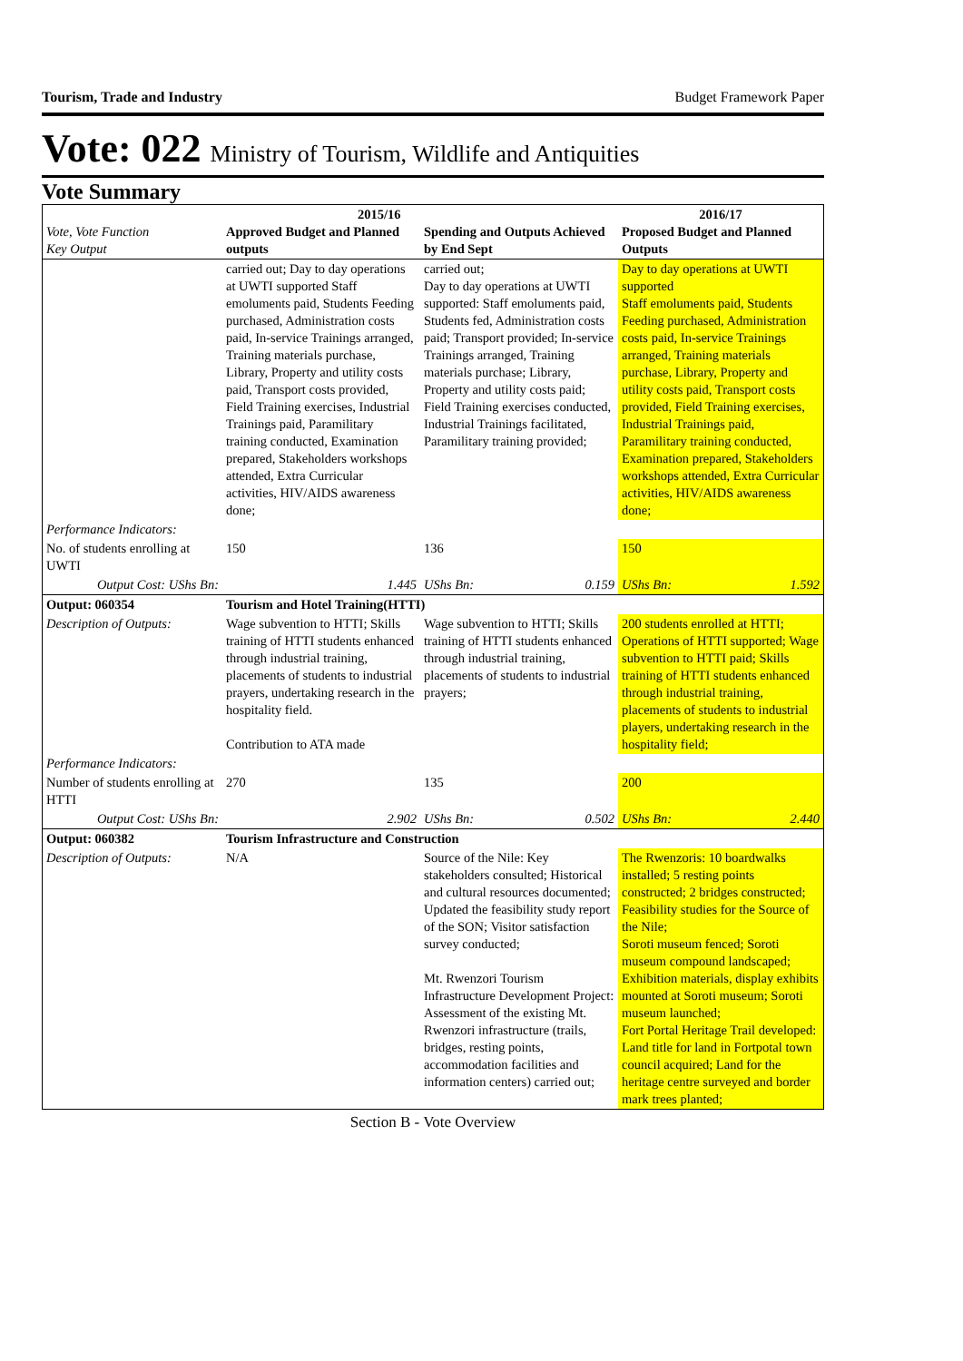Tourism, Trade and Industry Budget Framework Paper
Vote: 022 Ministry of Tourism, Wildlife and Antiquities
Vote Summary
| Vote, Vote Function Key Output | 2015/16 Approved Budget and Planned outputs | Spending and Outputs Achieved by End Sept | 2016/17 Proposed Budget and Planned Outputs |
| --- | --- | --- | --- |
| | carried out; Day to day operations at UWTI supported Staff emoluments paid, Students Feeding purchased, Administration costs paid, In-service Trainings arranged, Training materials purchase, Library, Property and utility costs paid, Transport costs provided, Field Training exercises, Industrial Trainings paid, Paramilitary training conducted, Examination prepared, Stakeholders workshops attended, Extra Curricular activities, HIV/AIDS awareness done; | carried out; Day to day operations at UWTI supported: Staff emoluments paid, Students fed, Administration costs paid; Transport provided; In-service Trainings arranged, Training materials purchase; Library, Property and utility costs paid; Field Training exercises conducted, Industrial Trainings facilitated, Paramilitary training provided; | Day to day operations at UWTI supported Staff emoluments paid, Students Feeding purchased, Administration costs paid, In-service Trainings arranged, Training materials purchase, Library, Property and utility costs paid, Transport costs provided, Field Training exercises, Industrial Trainings paid, Paramilitary training conducted, Examination prepared, Stakeholders workshops attended, Extra Curricular activities, HIV/AIDS awareness done; |
| Performance Indicators: | | | |
| No. of students enrolling at UWTI | 150 | 136 | 150 |
| Output Cost: UShs Bn: | 1.445 | UShs Bn: 0.159 | UShs Bn: 1.592 |
| Output: 060354 | Tourism and Hotel Training(HTTI) | | |
| Description of Outputs: | Wage subvention to HTTI; Skills training of HTTI students enhanced through industrial training, placements of students to industrial prayers, undertaking research in the hospitality field. Contribution to ATA made | Wage subvention to HTTI; Skills training of HTTI students enhanced through industrial training, placements of students to industrial prayers; | 200 students enrolled at HTTI; Operations of HTTI supported; Wage subvention to HTTI paid; Skills training of HTTI students enhanced through industrial training, placements of students to industrial players, undertaking research in the hospitality field; |
| Performance Indicators: | | | |
| Number of students enrolling at HTTI | 270 | 135 | 200 |
| Output Cost: UShs Bn: | 2.902 | UShs Bn: 0.502 | UShs Bn: 2.440 |
| Output: 060382 | Tourism Infrastructure and Construction | | |
| Description of Outputs: | N/A | Source of the Nile: Key stakeholders consulted; Historical and cultural resources documented; Updated the feasibility study report of the SON; Visitor satisfaction survey conducted; Mt. Rwenzori Tourism Infrastructure Development Project: Assessment of the existing Mt. Rwenzori infrastructure (trails, bridges, resting points, accommodation facilities and information centers) carried out; | The Rwenzoris: 10 boardwalks installed; 5 resting points constructed; 2 bridges constructed; Feasibility studies for the Source of the Nile; Soroti museum fenced; Soroti museum compound landscaped; Exhibition materials, display exhibits mounted at Soroti museum; Soroti museum launched; Fort Portal Heritage Trail developed: Land title for land in Fortpotal town council acquired; Land for the heritage centre surveyed and border mark trees planted; |
Section B - Vote Overview